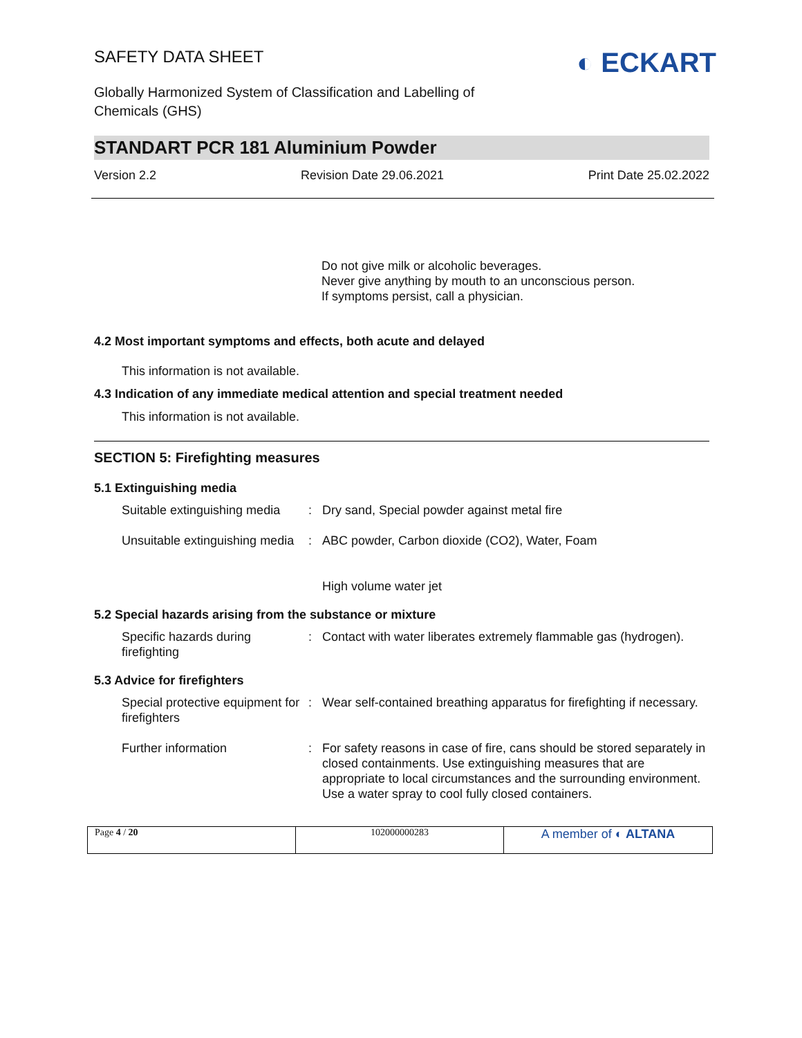SAFETY DATA SHEET
Globally Harmonized System of Classification and Labelling of
Chemicals (GHS)
◐ ECKART
STANDART PCR 181 Aluminium Powder
Version 2.2 Revision Date 29.06.2021 Print Date 25.02.2022
Do not give milk or alcoholic beverages.
Never give anything by mouth to an unconscious person.
If symptoms persist, call a physician.
4.2 Most important symptoms and effects, both acute and delayed
This information is not available.
4.3 Indication of any immediate medical attention and special treatment needed
This information is not available.
SECTION 5: Firefighting measures
5.1 Extinguishing media
| Suitable extinguishing media | : | Dry sand, Special powder against metal fire |
| Unsuitable extinguishing media | : | ABC powder, Carbon dioxide (CO2), Water, Foam High volume water jet |
5.2 Special hazards arising from the substance or mixture
| Specific hazards during firefighting | : | Contact with water liberates extremely flammable gas (hydrogen). |
5.3 Advice for firefighters
| Special protective equipment for firefighters | : | Wear self-contained breathing apparatus for firefighting if necessary. |
| Further information | : | For safety reasons in case of fire, cans should be stored separately in closed containments. Use extinguishing measures that are appropriate to local circumstances and the surrounding environment. Use a water spray to cool fully closed containers. |
| Page 4 / 20 | 102000000283 | A member of ◐ ALTANA |